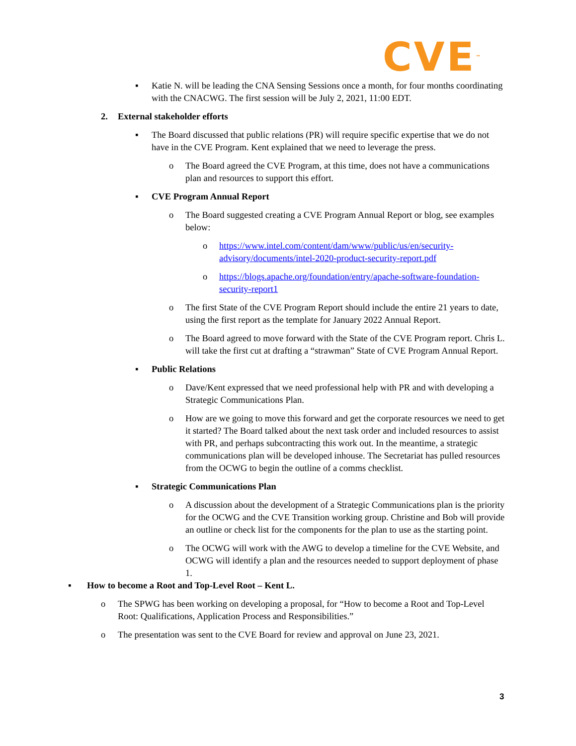CVE<sup>™</sup>
▪ Katie N. will be leading the CNA Sensing Sessions once a month, for four months coordinating with the CNACWG. The first session will be July 2, 2021, 11:00 EDT.
2. External stakeholder efforts
▪ The Board discussed that public relations (PR) will require specific expertise that we do not have in the CVE Program. Kent explained that we need to leverage the press.
o The Board agreed the CVE Program, at this time, does not have a communications plan and resources to support this effort.
▪ CVE Program Annual Report
o The Board suggested creating a CVE Program Annual Report or blog, see examples below:
o https://www.intel.com/content/dam/www/public/us/en/security-advisory/documents/intel-2020-product-security-report.pdf
o https://blogs.apache.org/foundation/entry/apache-software-foundation-security-report1
o The first State of the CVE Program Report should include the entire 21 years to date, using the first report as the template for January 2022 Annual Report.
o The Board agreed to move forward with the State of the CVE Program report. Chris L. will take the first cut at drafting a “strawman” State of CVE Program Annual Report.
▪ Public Relations
o Dave/Kent expressed that we need professional help with PR and with developing a Strategic Communications Plan.
o How are we going to move this forward and get the corporate resources we need to get it started? The Board talked about the next task order and included resources to assist with PR, and perhaps subcontracting this work out. In the meantime, a strategic communications plan will be developed inhouse. The Secretariat has pulled resources from the OCWG to begin the outline of a comms checklist.
▪ Strategic Communications Plan
o A discussion about the development of a Strategic Communications plan is the priority for the OCWG and the CVE Transition working group. Christine and Bob will provide an outline or check list for the components for the plan to use as the starting point.
o The OCWG will work with the AWG to develop a timeline for the CVE Website, and OCWG will identify a plan and the resources needed to support deployment of phase 1.
▪ How to become a Root and Top-Level Root – Kent L.
o The SPWG has been working on developing a proposal, for “How to become a Root and Top-Level Root: Qualifications, Application Process and Responsibilities.”
o The presentation was sent to the CVE Board for review and approval on June 23, 2021.
3